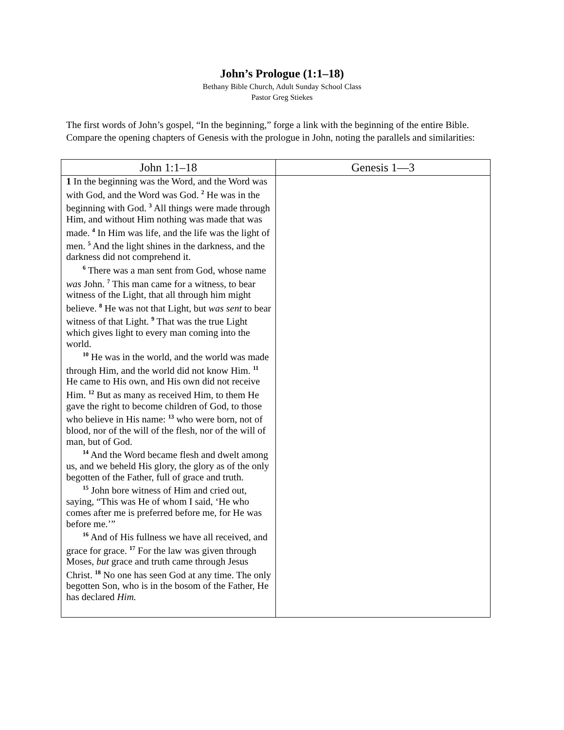John’s Prologue (1:1–18)
Bethany Bible Church, Adult Sunday School Class
Pastor Greg Stiekes
The first words of John’s gospel, “In the beginning,” forge a link with the beginning of the entire Bible. Compare the opening chapters of Genesis with the prologue in John, noting the parallels and similarities:
| John 1:1–18 | Genesis 1—3 |
| --- | --- |
| 1 In the beginning was the Word, and the Word was with God, and the Word was God. <sup>2</sup> He was in the beginning with God. <sup>3</sup> All things were made through Him, and without Him nothing was made that was made. <sup>4</sup> In Him was life, and the life was the light of men. <sup>5</sup> And the light shines in the darkness, and the darkness did not comprehend it. <sup>6</sup> There was a man sent from God, whose name was John. <sup>7</sup> This man came for a witness, to bear witness of the Light, that all through him might believe. <sup>8</sup> He was not that Light, but was sent to bear witness of that Light. <sup>9</sup> That was the true Light which gives light to every man coming into the world. <sup>10</sup> He was in the world, and the world was made through Him, and the world did not know Him. <sup>11</sup> He came to His own, and His own did not receive Him. <sup>12</sup> But as many as received Him, to them He gave the right to become children of God, to those who believe in His name: <sup>13</sup> who were born, not of blood, nor of the will of the flesh, nor of the will of man, but of God. <sup>14</sup> And the Word became flesh and dwelt among us, and we beheld His glory, the glory as of the only begotten of the Father, full of grace and truth. <sup>15</sup> John bore witness of Him and cried out, saying, “This was He of whom I said, ‘He who comes after me is preferred before me, for He was before me.’” <sup>16</sup> And of His fullness we have all received, and grace for grace. <sup>17</sup> For the law was given through Moses, but grace and truth came through Jesus Christ. <sup>18</sup> No one has seen God at any time. The only begotten Son, who is in the bosom of the Father, He has declared Him. | |